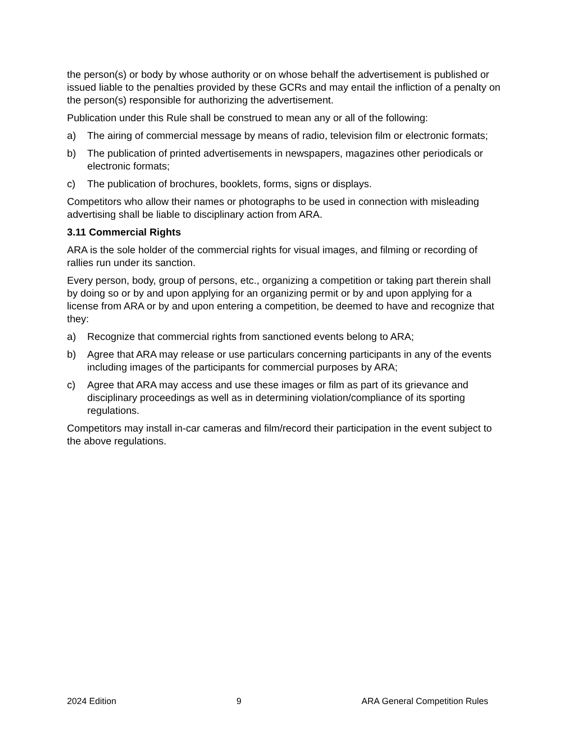the person(s) or body by whose authority or on whose behalf the advertisement is published or issued liable to the penalties provided by these GCRs and may entail the infliction of a penalty on the person(s) responsible for authorizing the advertisement.
Publication under this Rule shall be construed to mean any or all of the following:
a) The airing of commercial message by means of radio, television film or electronic formats;
b) The publication of printed advertisements in newspapers, magazines other periodicals or electronic formats;
c) The publication of brochures, booklets, forms, signs or displays.
Competitors who allow their names or photographs to be used in connection with misleading advertising shall be liable to disciplinary action from ARA.
3.11 Commercial Rights
ARA is the sole holder of the commercial rights for visual images, and filming or recording of rallies run under its sanction.
Every person, body, group of persons, etc., organizing a competition or taking part therein shall by doing so or by and upon applying for an organizing permit or by and upon applying for a license from ARA or by and upon entering a competition, be deemed to have and recognize that they:
a) Recognize that commercial rights from sanctioned events belong to ARA;
b) Agree that ARA may release or use particulars concerning participants in any of the events including images of the participants for commercial purposes by ARA;
c) Agree that ARA may access and use these images or film as part of its grievance and disciplinary proceedings as well as in determining violation/compliance of its sporting regulations.
Competitors may install in-car cameras and film/record their participation in the event subject to the above regulations.
2024 Edition 9 ARA General Competition Rules